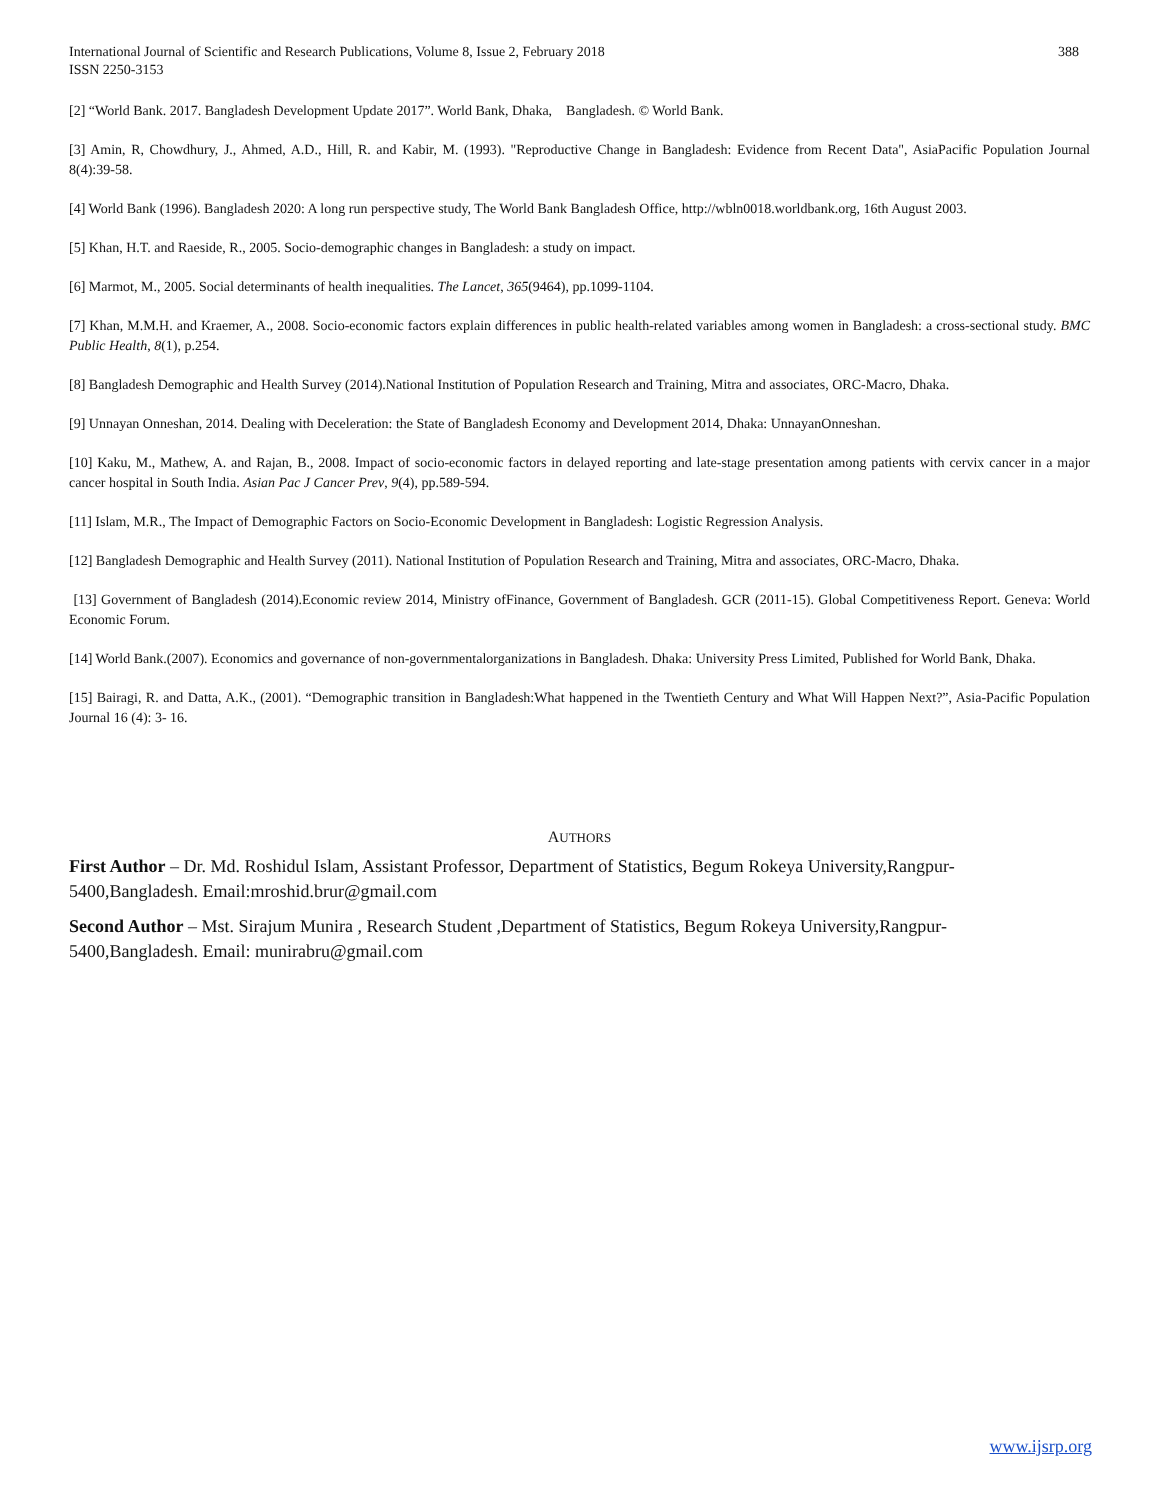International Journal of Scientific and Research Publications, Volume 8, Issue 2, February 2018
ISSN 2250-3153
388
[2] “World Bank. 2017. Bangladesh Development Update 2017”. World Bank, Dhaka, Bangladesh. © World Bank.
[3] Amin, R, Chowdhury, J., Ahmed, A.D., Hill, R. and Kabir, M. (1993). "Reproductive Change in Bangladesh: Evidence from Recent Data", AsiaPacific Population Journal 8(4):39-58.
[4] World Bank (1996). Bangladesh 2020: A long run perspective study, The World Bank Bangladesh Office, http://wbln0018.worldbank.org, 16th August 2003.
[5] Khan, H.T. and Raeside, R., 2005. Socio-demographic changes in Bangladesh: a study on impact.
[6] Marmot, M., 2005. Social determinants of health inequalities. The Lancet, 365(9464), pp.1099-1104.
[7] Khan, M.M.H. and Kraemer, A., 2008. Socio-economic factors explain differences in public health-related variables among women in Bangladesh: a cross-sectional study. BMC Public Health, 8(1), p.254.
[8] Bangladesh Demographic and Health Survey (2014).National Institution of Population Research and Training, Mitra and associates, ORC-Macro, Dhaka.
[9] Unnayan Onneshan, 2014. Dealing with Deceleration: the State of Bangladesh Economy and Development 2014, Dhaka: UnnayanOnneshan.
[10] Kaku, M., Mathew, A. and Rajan, B., 2008. Impact of socio-economic factors in delayed reporting and late-stage presentation among patients with cervix cancer in a major cancer hospital in South India. Asian Pac J Cancer Prev, 9(4), pp.589-594.
[11] Islam, M.R., The Impact of Demographic Factors on Socio-Economic Development in Bangladesh: Logistic Regression Analysis.
[12] Bangladesh Demographic and Health Survey (2011). National Institution of Population Research and Training, Mitra and associates, ORC-Macro, Dhaka.
[13] Government of Bangladesh (2014).Economic review 2014, Ministry ofFinance, Government of Bangladesh. GCR (2011-15). Global Competitiveness Report. Geneva: World Economic Forum.
[14] World Bank.(2007). Economics and governance of non-governmentalorganizations in Bangladesh. Dhaka: University Press Limited, Published for World Bank, Dhaka.
[15] Bairagi, R. and Datta, A.K., (2001). “Demographic transition in Bangladesh:What happened in the Twentieth Century and What Will Happen Next?”, Asia-Pacific Population Journal 16 (4): 3- 16.
AUTHORS
First Author – Dr. Md. Roshidul Islam, Assistant Professor, Department of Statistics, Begum Rokeya University,Rangpur-
5400,Bangladesh. Email:mroshid.brur@gmail.com
Second Author – Mst. Sirajum Munira , Research Student ,Department of Statistics, Begum Rokeya University,Rangpur-
5400,Bangladesh. Email: munirabru@gmail.com
www.ijsrp.org